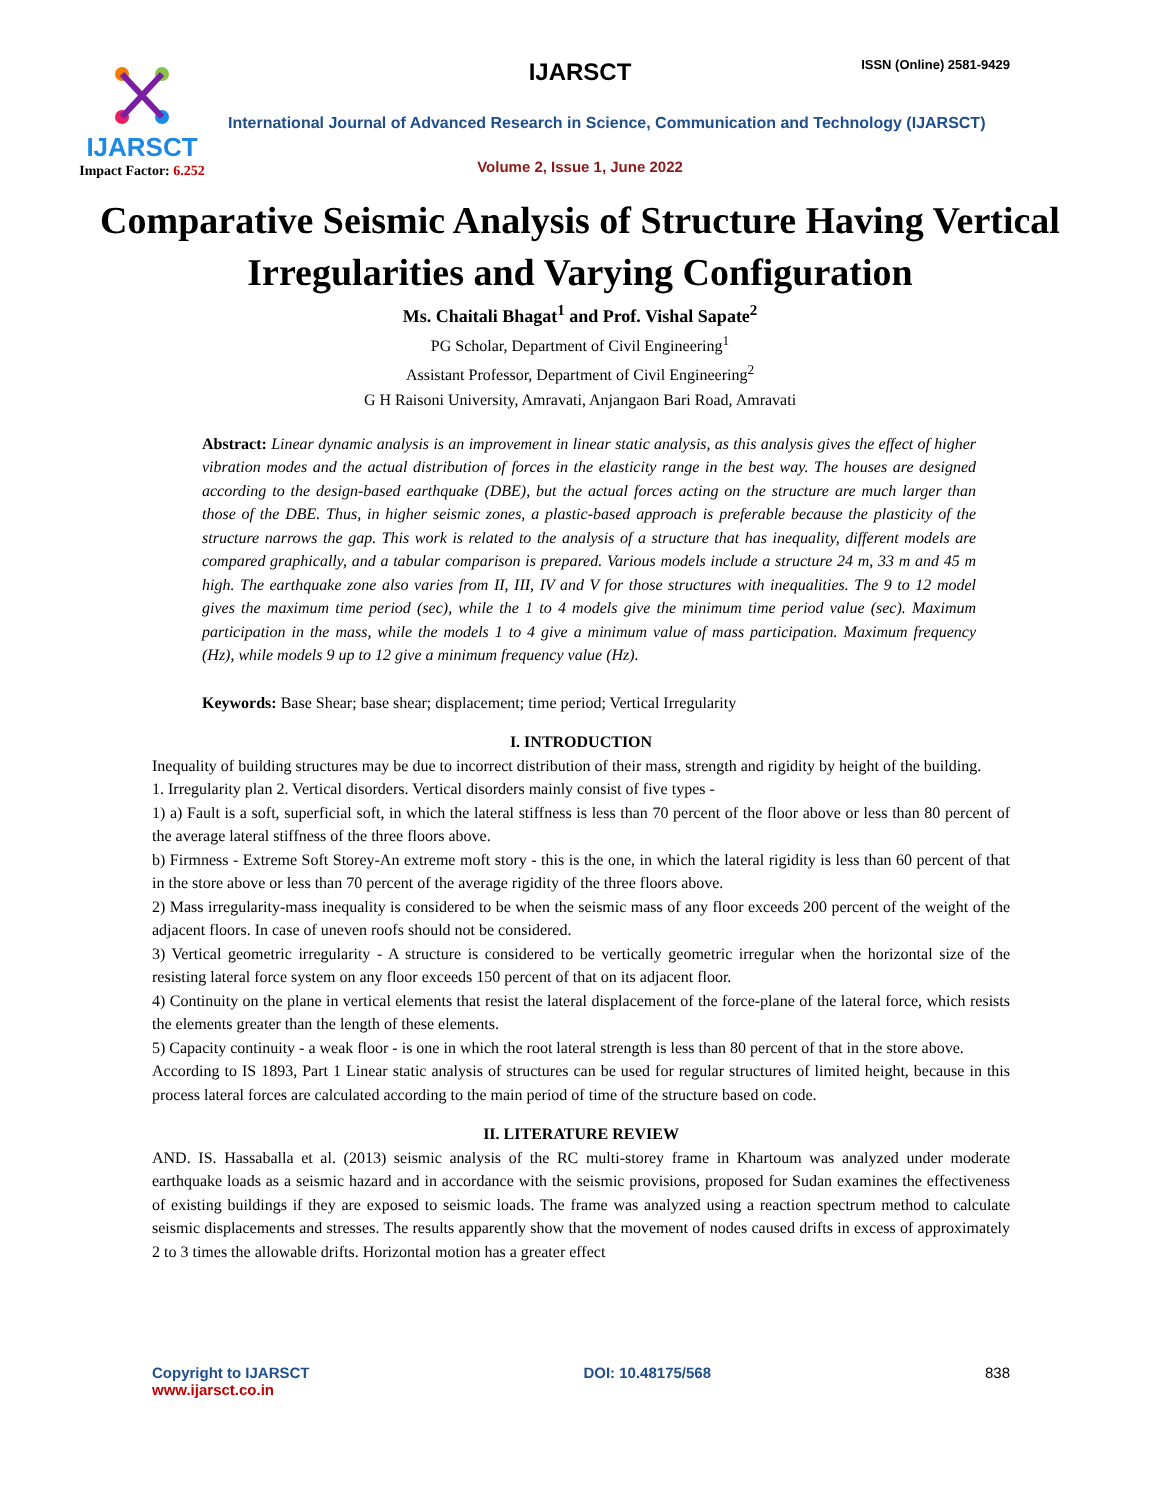IJARSCT
Impact Factor: 6.252
IJARSCT ISSN (Online) 2581-9429
International Journal of Advanced Research in Science, Communication and Technology (IJARSCT)
Volume 2, Issue 1, June 2022
Comparative Seismic Analysis of Structure Having Vertical Irregularities and Varying Configuration
Ms. Chaitali Bhagat<sup>1</sup> and Prof. Vishal Sapate<sup>2</sup>
PG Scholar, Department of Civil Engineering<sup>1</sup>
Assistant Professor, Department of Civil Engineering<sup>2</sup>
G H Raisoni University, Amravati, Anjangaon Bari Road, Amravati
Abstract: Linear dynamic analysis is an improvement in linear static analysis, as this analysis gives the effect of higher vibration modes and the actual distribution of forces in the elasticity range in the best way. The houses are designed according to the design-based earthquake (DBE), but the actual forces acting on the structure are much larger than those of the DBE. Thus, in higher seismic zones, a plastic-based approach is preferable because the plasticity of the structure narrows the gap. This work is related to the analysis of a structure that has inequality, different models are compared graphically, and a tabular comparison is prepared. Various models include a structure 24 m, 33 m and 45 m high. The earthquake zone also varies from II, III, IV and V for those structures with inequalities. The 9 to 12 model gives the maximum time period (sec), while the 1 to 4 models give the minimum time period value (sec). Maximum participation in the mass, while the models 1 to 4 give a minimum value of mass participation. Maximum frequency (Hz), while models 9 up to 12 give a minimum frequency value (Hz).
Keywords: Base Shear; base shear; displacement; time period; Vertical Irregularity
I. INTRODUCTION
Inequality of building structures may be due to incorrect distribution of their mass, strength and rigidity by height of the building.
1. Irregularity plan 2. Vertical disorders. Vertical disorders mainly consist of five types -
1) a) Fault is a soft, superficial soft, in which the lateral stiffness is less than 70 percent of the floor above or less than 80 percent of the average lateral stiffness of the three floors above.
b) Firmness - Extreme Soft Storey-An extreme moft story - this is the one, in which the lateral rigidity is less than 60 percent of that in the store above or less than 70 percent of the average rigidity of the three floors above.
2) Mass irregularity-mass inequality is considered to be when the seismic mass of any floor exceeds 200 percent of the weight of the adjacent floors. In case of uneven roofs should not be considered.
3) Vertical geometric irregularity - A structure is considered to be vertically geometric irregular when the horizontal size of the resisting lateral force system on any floor exceeds 150 percent of that on its adjacent floor.
4) Continuity on the plane in vertical elements that resist the lateral displacement of the force-plane of the lateral force, which resists the elements greater than the length of these elements.
5) Capacity continuity - a weak floor - is one in which the root lateral strength is less than 80 percent of that in the store above.
According to IS 1893, Part 1 Linear static analysis of structures can be used for regular structures of limited height, because in this process lateral forces are calculated according to the main period of time of the structure based on code.
II. LITERATURE REVIEW
AND. IS. Hassaballa et al. (2013) seismic analysis of the RC multi-storey frame in Khartoum was analyzed under moderate earthquake loads as a seismic hazard and in accordance with the seismic provisions, proposed for Sudan examines the effectiveness of existing buildings if they are exposed to seismic loads. The frame was analyzed using a reaction spectrum method to calculate seismic displacements and stresses. The results apparently show that the movement of nodes caused drifts in excess of approximately 2 to 3 times the allowable drifts. Horizontal motion has a greater effect
Copyright to IJARSCT
www.ijarsct.co.in
DOI: 10.48175/568 838